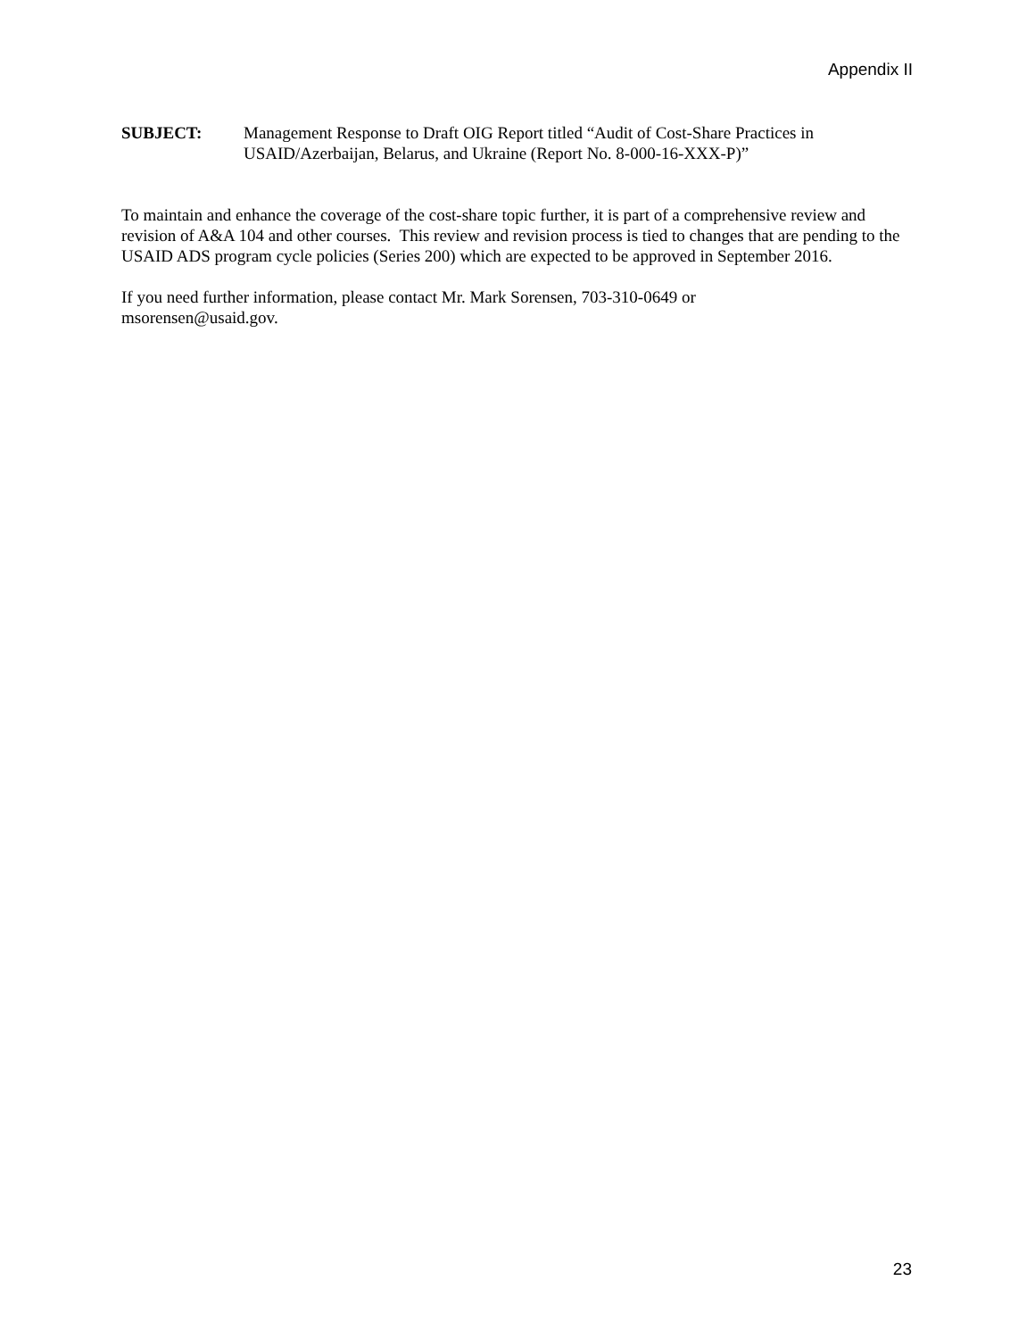Appendix II
SUBJECT: Management Response to Draft OIG Report titled “Audit of Cost-Share Practices in USAID/Azerbaijan, Belarus, and Ukraine (Report No. 8-000-16-XXX-P)”
To maintain and enhance the coverage of the cost-share topic further, it is part of a comprehensive review and revision of A&A 104 and other courses. This review and revision process is tied to changes that are pending to the USAID ADS program cycle policies (Series 200) which are expected to be approved in September 2016.
If you need further information, please contact Mr. Mark Sorensen, 703-310-0649 or
msorensen@usaid.gov.
23